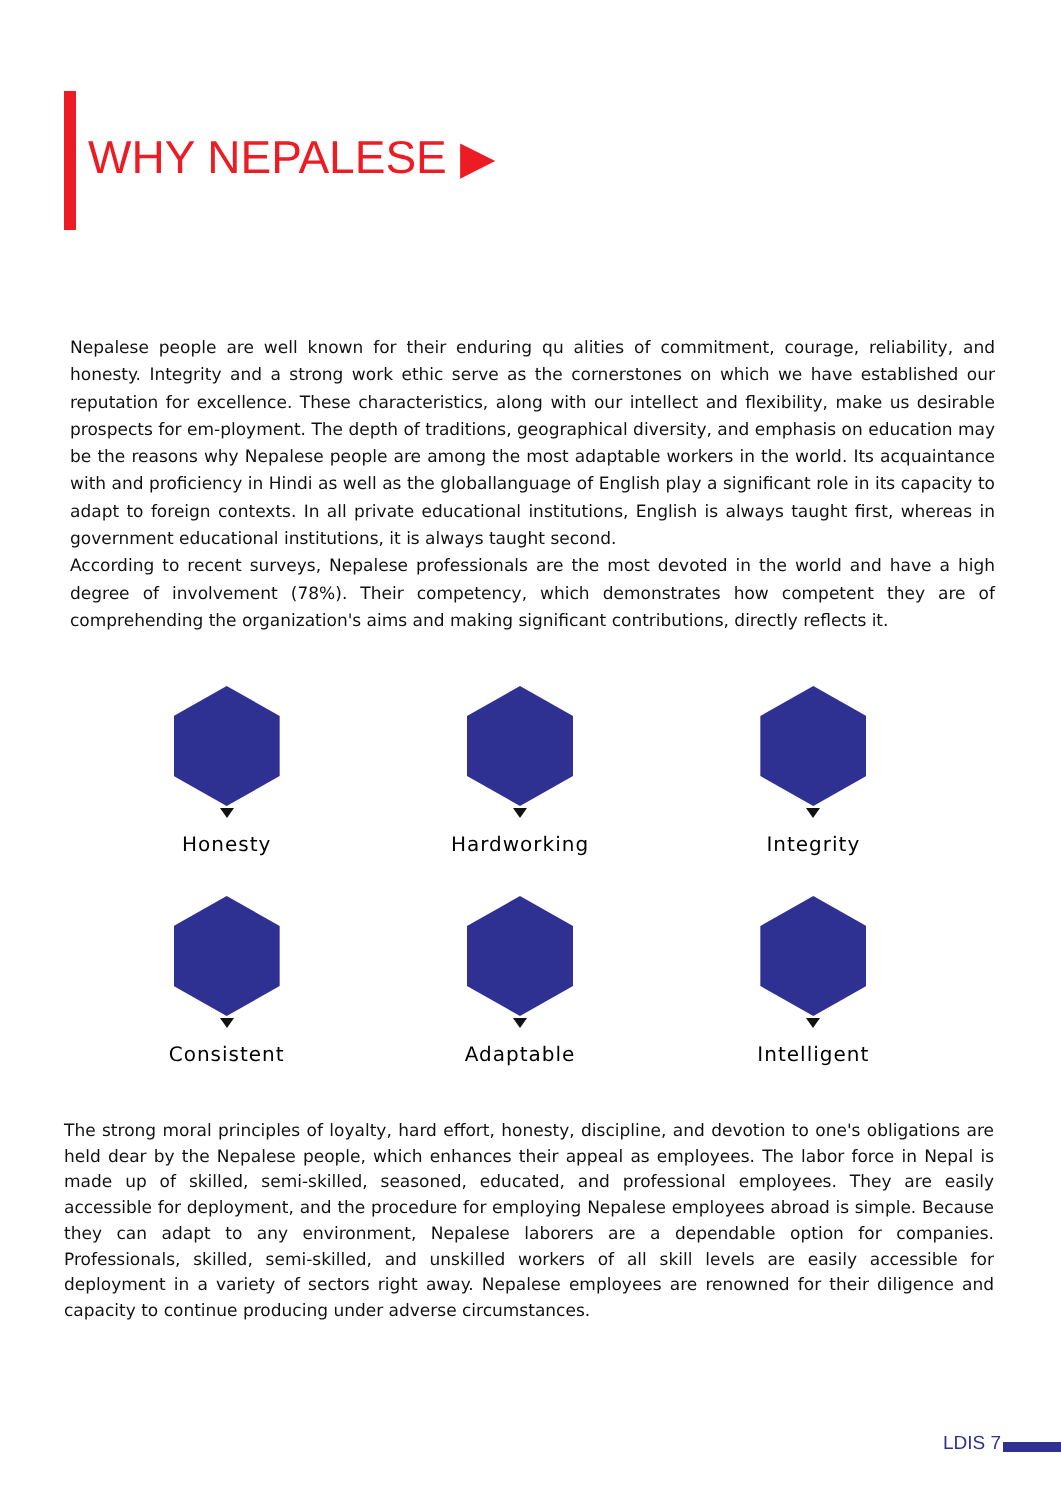WHY NEPALESE ▶
Nepalese people are well known for their enduring qu alities of commitment, courage, reliability, and honesty. Integrity and a strong work ethic serve as the cornerstones on which we have established our reputation for excellence. These characteristics, along with our intellect and flexibility, make us desirable prospects for em-ployment. The depth of traditions, geographical diversity, and emphasis on education may be the reasons why Nepalese people are among the most adaptable workers in the world. Its acquaintance with and proficiency in Hindi as well as the globallanguage of English play a significant role in its capacity to adapt to foreign contexts. In all private educational institutions, English is always taught first, whereas in government educational institutions, it is always taught second.
According to recent surveys, Nepalese professionals are the most devoted in the world and have a high degree of involvement (78%). Their competency, which demonstrates how competent they are of comprehending the organization's aims and making significant contributions, directly reflects it.
Honesty
Hardworking
Integrity
Consistent
Adaptable
Intelligent
The strong moral principles of loyalty, hard effort, honesty, discipline, and devotion to one's obligations are held dear by the Nepalese people, which enhances their appeal as employees. The labor force in Nepal is made up of skilled, semi-skilled, seasoned, educated, and professional employees. They are easily accessible for deployment, and the procedure for employing Nepalese employees abroad is simple. Because they can adapt to any environment, Nepalese laborers are a dependable option for companies. Professionals, skilled, semi-skilled, and unskilled workers of all skill levels are easily accessible for deployment in a variety of sectors right away. Nepalese employees are renowned for their diligence and capacity to continue producing under adverse circumstances.
LDIS 7